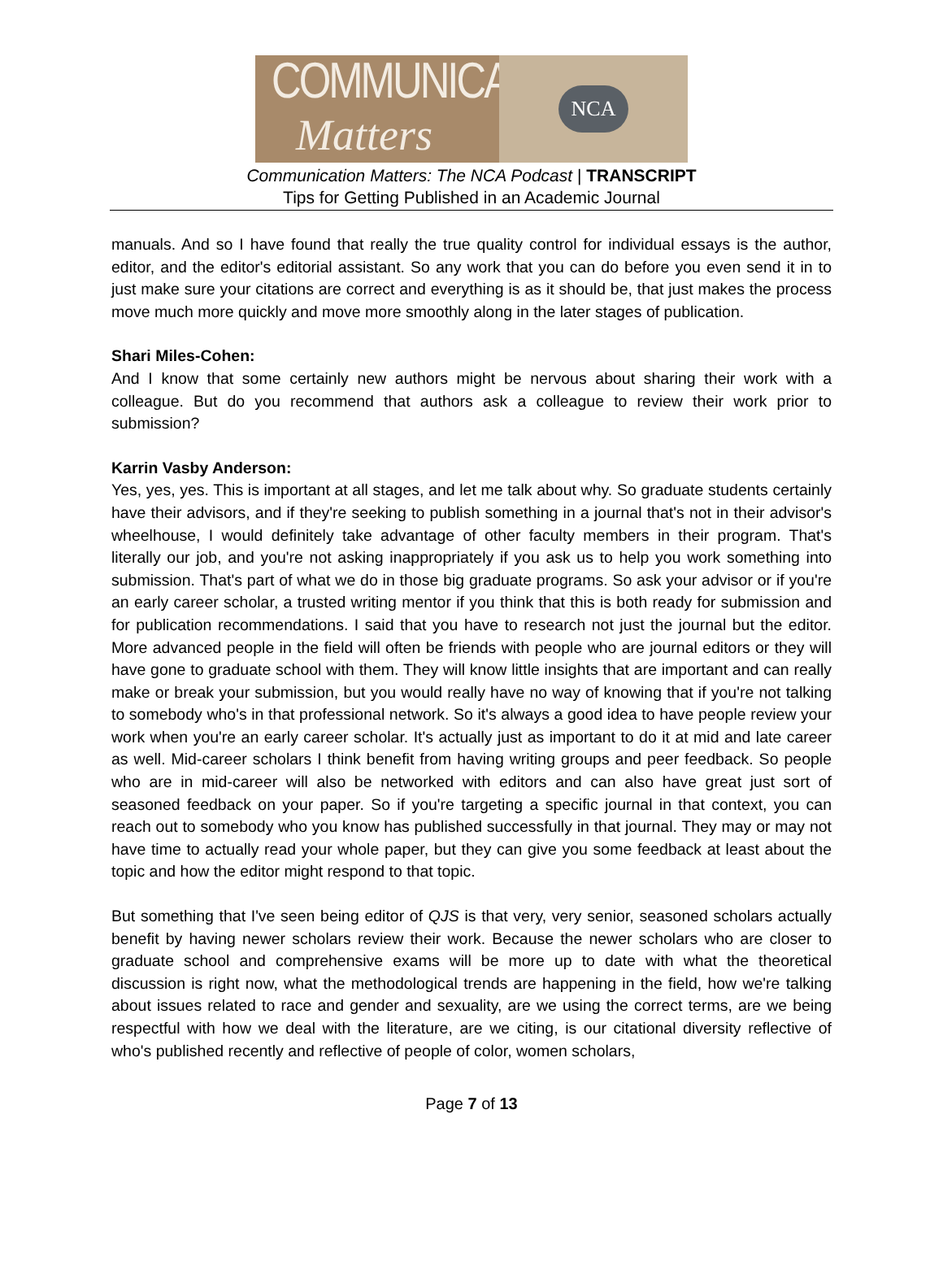COMMUNICATION
Matters
NCA
Communication Matters: The NCA Podcast | TRANSCRIPT
Tips for Getting Published in an Academic Journal
manuals. And so I have found that really the true quality control for individual essays is the author, editor, and the editor's editorial assistant. So any work that you can do before you even send it in to just make sure your citations are correct and everything is as it should be, that just makes the process move much more quickly and move more smoothly along in the later stages of publication.
Shari Miles-Cohen:
And I know that some certainly new authors might be nervous about sharing their work with a colleague. But do you recommend that authors ask a colleague to review their work prior to submission?
Karrin Vasby Anderson:
Yes, yes, yes. This is important at all stages, and let me talk about why. So graduate students certainly have their advisors, and if they're seeking to publish something in a journal that's not in their advisor's wheelhouse, I would definitely take advantage of other faculty members in their program. That's literally our job, and you're not asking inappropriately if you ask us to help you work something into submission. That's part of what we do in those big graduate programs. So ask your advisor or if you're an early career scholar, a trusted writing mentor if you think that this is both ready for submission and for publication recommendations. I said that you have to research not just the journal but the editor. More advanced people in the field will often be friends with people who are journal editors or they will have gone to graduate school with them. They will know little insights that are important and can really make or break your submission, but you would really have no way of knowing that if you're not talking to somebody who's in that professional network. So it's always a good idea to have people review your work when you're an early career scholar. It's actually just as important to do it at mid and late career as well. Mid-career scholars I think benefit from having writing groups and peer feedback. So people who are in mid-career will also be networked with editors and can also have great just sort of seasoned feedback on your paper. So if you're targeting a specific journal in that context, you can reach out to somebody who you know has published successfully in that journal. They may or may not have time to actually read your whole paper, but they can give you some feedback at least about the topic and how the editor might respond to that topic.
But something that I've seen being editor of QJS is that very, very senior, seasoned scholars actually benefit by having newer scholars review their work. Because the newer scholars who are closer to graduate school and comprehensive exams will be more up to date with what the theoretical discussion is right now, what the methodological trends are happening in the field, how we're talking about issues related to race and gender and sexuality, are we using the correct terms, are we being respectful with how we deal with the literature, are we citing, is our citational diversity reflective of who's published recently and reflective of people of color, women scholars,
Page 7 of 13